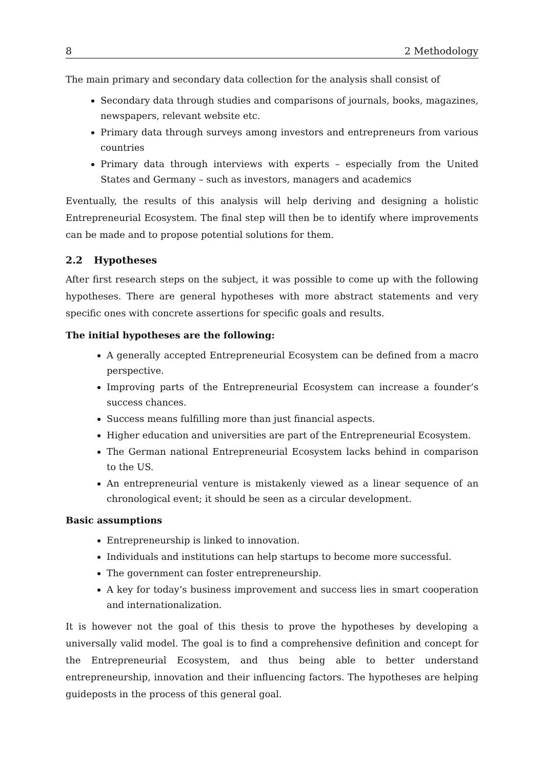8 2 Methodology
The main primary and secondary data collection for the analysis shall consist of
Secondary data through studies and comparisons of journals, books, magazines, newspapers, relevant website etc.
Primary data through surveys among investors and entrepreneurs from various countries
Primary data through interviews with experts – especially from the United States and Germany – such as investors, managers and academics
Eventually, the results of this analysis will help deriving and designing a holistic Entrepreneurial Ecosystem. The final step will then be to identify where improvements can be made and to propose potential solutions for them.
2.2 Hypotheses
After first research steps on the subject, it was possible to come up with the following hypotheses. There are general hypotheses with more abstract statements and very specific ones with concrete assertions for specific goals and results.
The initial hypotheses are the following:
A generally accepted Entrepreneurial Ecosystem can be defined from a macro perspective.
Improving parts of the Entrepreneurial Ecosystem can increase a founder’s success chances.
Success means fulfilling more than just financial aspects.
Higher education and universities are part of the Entrepreneurial Ecosystem.
The German national Entrepreneurial Ecosystem lacks behind in comparison to the US.
An entrepreneurial venture is mistakenly viewed as a linear sequence of an chronological event; it should be seen as a circular development.
Basic assumptions
Entrepreneurship is linked to innovation.
Individuals and institutions can help startups to become more successful.
The government can foster entrepreneurship.
A key for today’s business improvement and success lies in smart cooperation and internationalization.
It is however not the goal of this thesis to prove the hypotheses by developing a universally valid model. The goal is to find a comprehensive definition and concept for the Entrepreneurial Ecosystem, and thus being able to better understand entrepreneurship, innovation and their influencing factors. The hypotheses are helping guideposts in the process of this general goal.